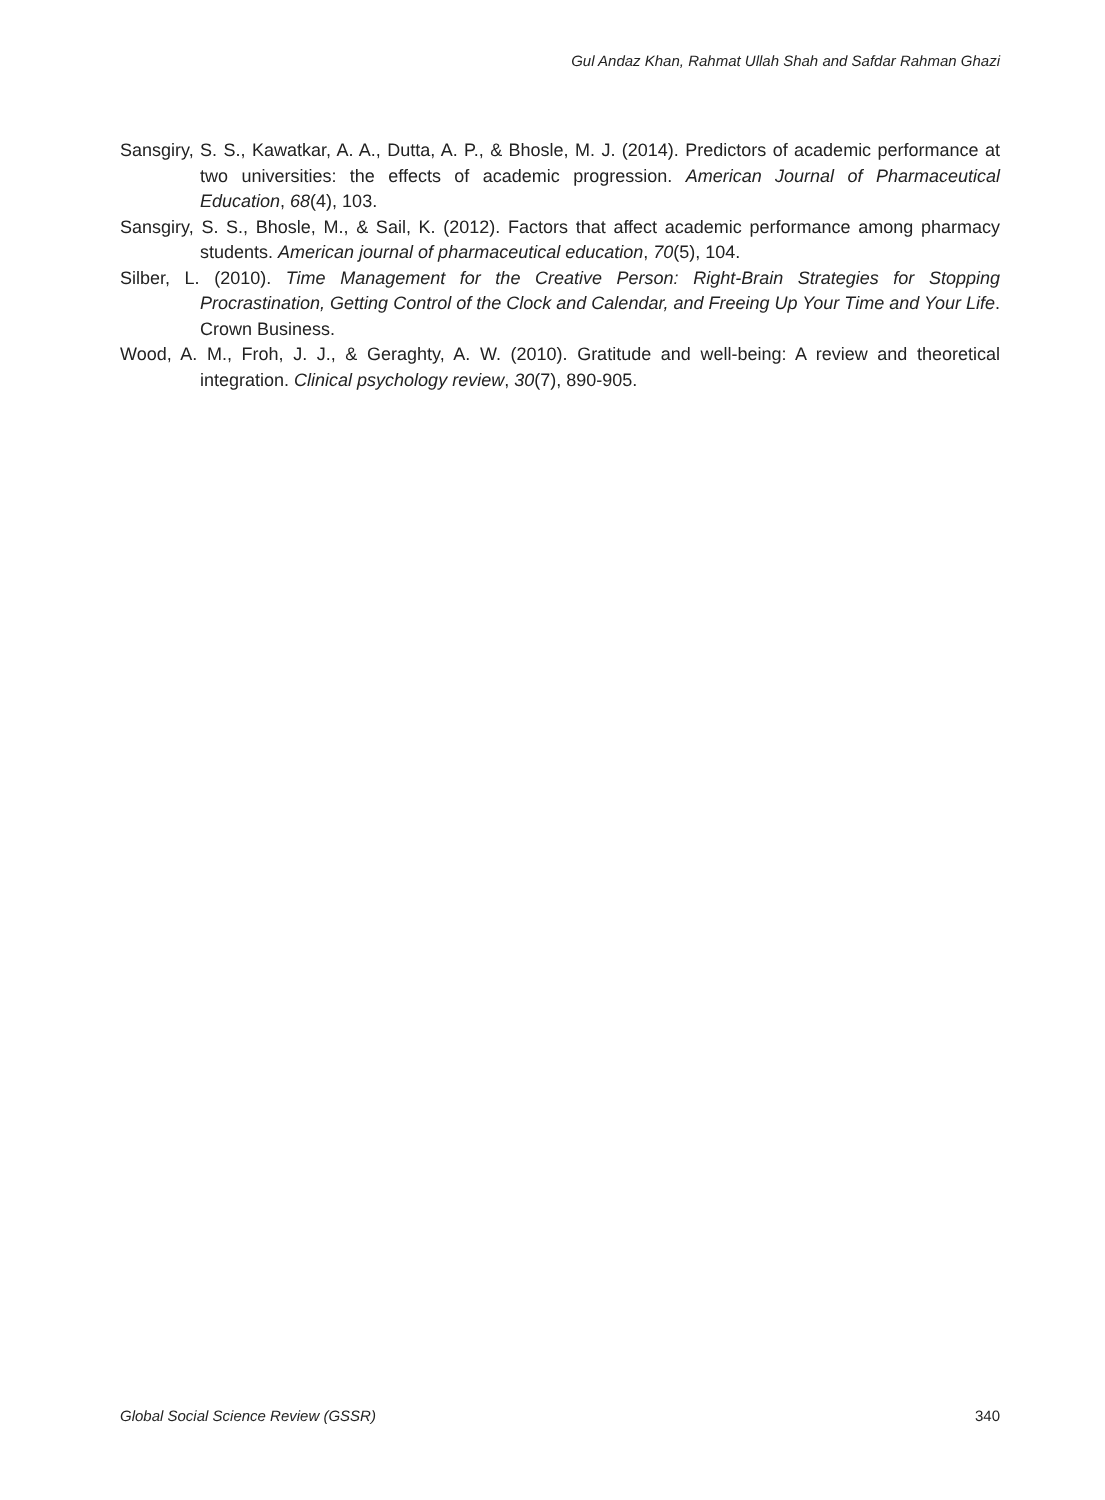Gul Andaz Khan, Rahmat Ullah Shah and Safdar Rahman Ghazi
Sansgiry, S. S., Kawatkar, A. A., Dutta, A. P., & Bhosle, M. J. (2014). Predictors of academic performance at two universities: the effects of academic progression. American Journal of Pharmaceutical Education, 68(4), 103.
Sansgiry, S. S., Bhosle, M., & Sail, K. (2012). Factors that affect academic performance among pharmacy students. American journal of pharmaceutical education, 70(5), 104.
Silber, L. (2010). Time Management for the Creative Person: Right-Brain Strategies for Stopping Procrastination, Getting Control of the Clock and Calendar, and Freeing Up Your Time and Your Life. Crown Business.
Wood, A. M., Froh, J. J., & Geraghty, A. W. (2010). Gratitude and well-being: A review and theoretical integration. Clinical psychology review, 30(7), 890-905.
Global Social Science Review (GSSR) 340